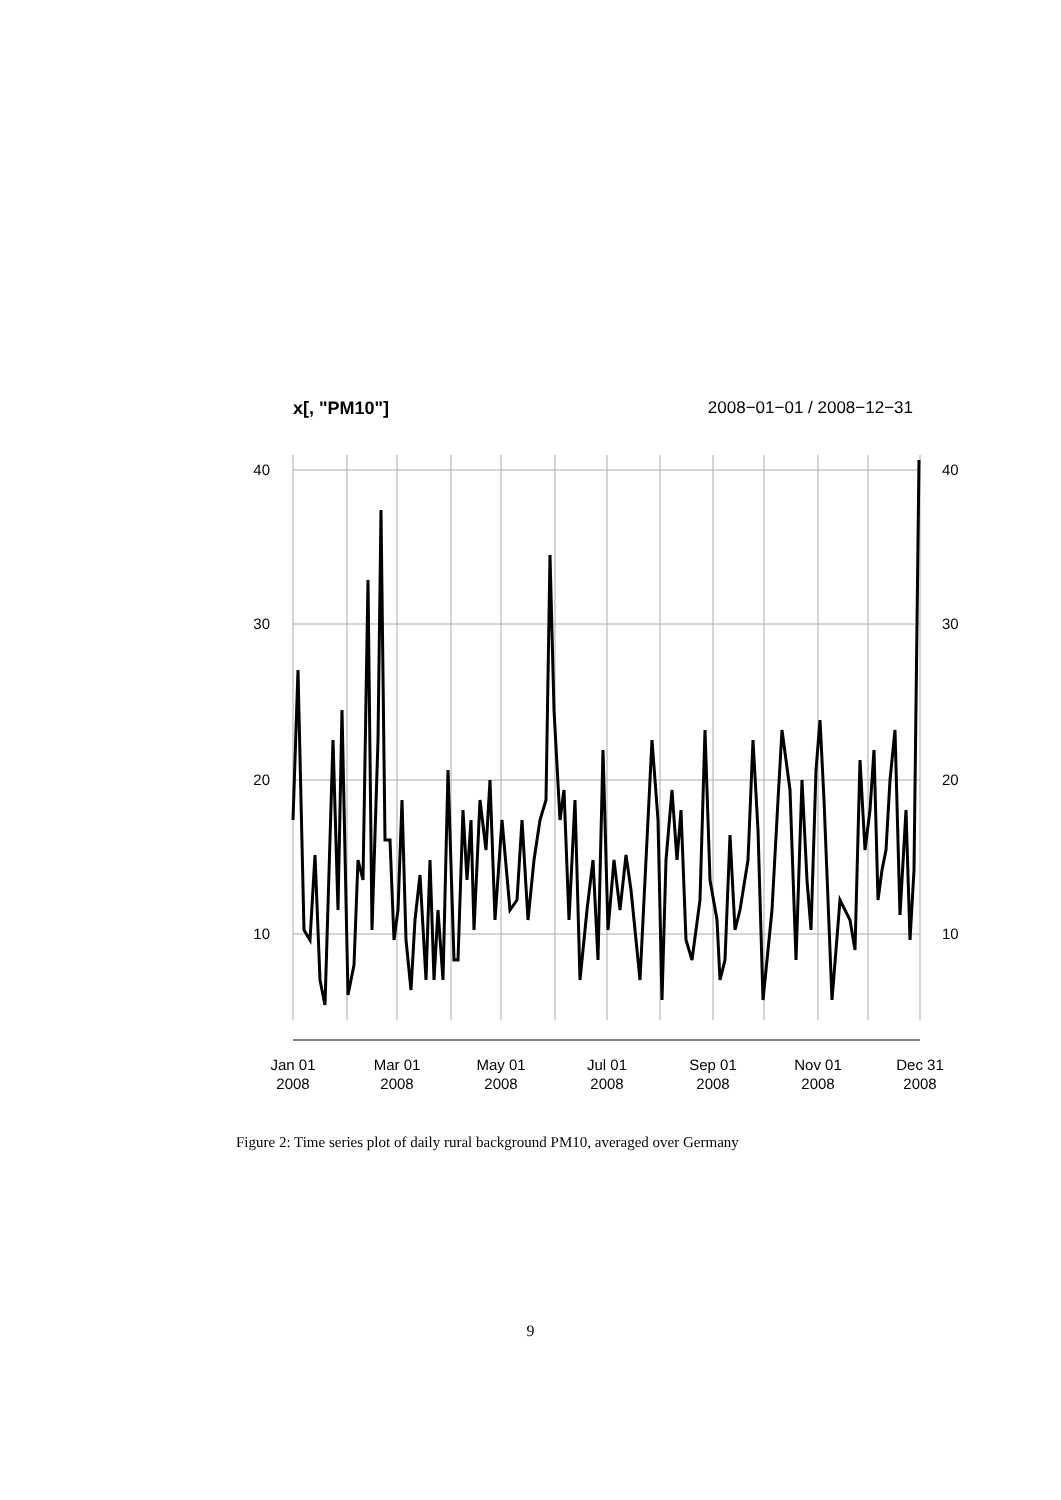x[, "PM10"] 2008−01−01 / 2008−12−31
40
30
20
10
40
30
20
10
Jan 01
2008
Mar 01
2008
May 01
2008
Jul 01
2008
Sep 01
2008
Nov 01
2008
Dec 31
2008
Figure 2: Time series plot of daily rural background PM10, averaged over Germany
9